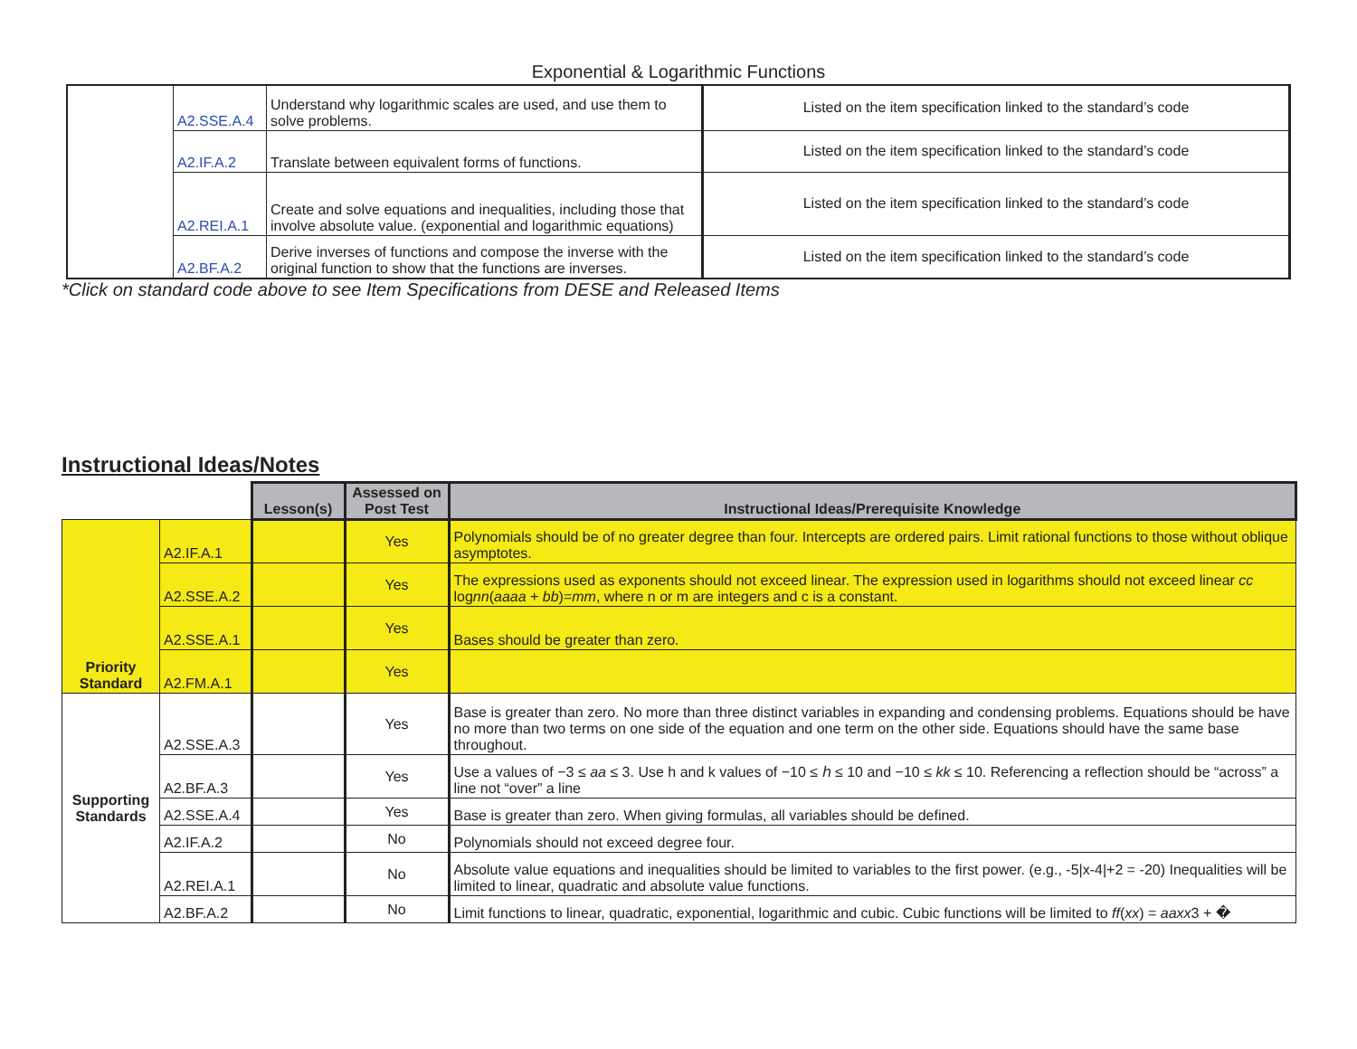Exponential & Logarithmic Functions
| | A2.SSE.A.4 | Understand why logarithmic scales are used, and use them to solve problems. | Listed on the item specification linked to the standard’s code |
| | A2.IF.A.2 | Translate between equivalent forms of functions. | Listed on the item specification linked to the standard’s code |
| | A2.REI.A.1 | Create and solve equations and inequalities, including those that involve absolute value. (exponential and logarithmic equations) | Listed on the item specification linked to the standard’s code |
| | A2.BF.A.2 | Derive inverses of functions and compose the inverse with the original function to show that the functions are inverses. | Listed on the item specification linked to the standard’s code |
*Click on standard code above to see Item Specifications from DESE and Released Items
Instructional Ideas/Notes
| | | Lesson(s) | Assessed on Post Test | Instructional Ideas/Prerequisite Knowledge |
| Priority Standard | A2.IF.A.1 | | Yes | Polynomials should be of no greater degree than four. Intercepts are ordered pairs. Limit rational functions to those without oblique asymptotes. |
| | A2.SSE.A.2 | | Yes | The expressions used as exponents should not exceed linear. The expression used in logarithms should not exceed linear cc log nn ( aaaa + bb )= mm , where n or m are integers and c is a constant. |
| | A2.SSE.A.1 | | Yes | Bases should be greater than zero. |
| | A2.FM.A.1 | | Yes | |
| Supporting Standards | A2.SSE.A.3 | | Yes | Base is greater than zero. No more than three distinct variables in expanding and condensing problems. Equations should be have no more than two terms on one side of the equation and one term on the other side. Equations should have the same base throughout. |
| | A2.BF.A.3 | | Yes | Use a values of −3 ≤ aa ≤ 3. Use h and k values of −10 ≤ ℎ ≤ 10 and −10 ≤ kk ≤ 10. Referencing a reflection should be “across” a line not “over” a line |
| | A2.SSE.A.4 | | Yes | Base is greater than zero. When giving formulas, all variables should be defined. |
| | A2.IF.A.2 | | No | Polynomials should not exceed degree four. |
| | A2.REI.A.1 | | No | Absolute value equations and inequalities should be limited to variables to the first power. (e.g., -5/x-4/+2 = -20) Inequalities will be limited to linear, quadratic and absolute value functions. |
| | A2.BF.A.2 | | No | Limit functions to linear, quadratic, exponential, logarithmic and cubic. Cubic functions will be limited to ff ( xx ) = aaxx 3 + � |